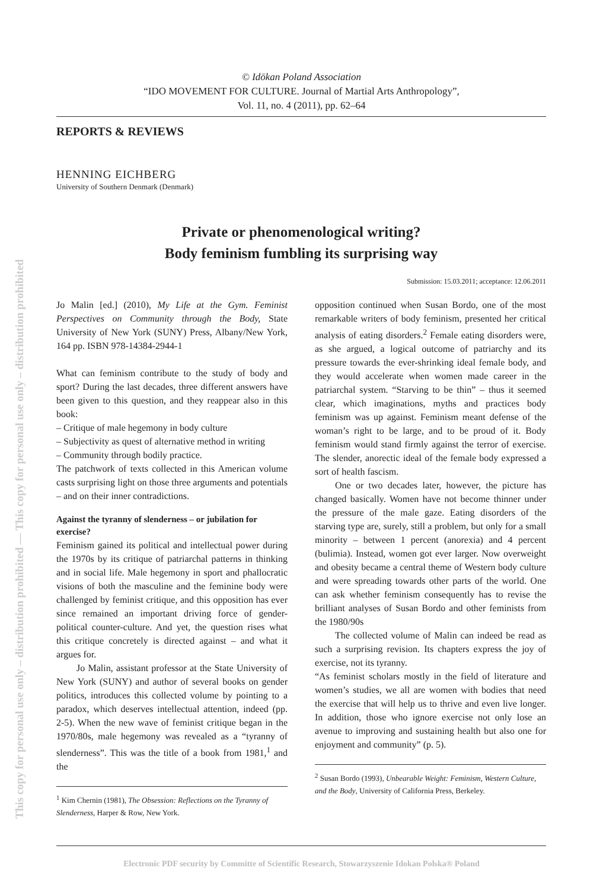This copy for personal use only – distribution prohibited — This copy for personal use only – distribution prohibited
© Idōkan Poland Association
“IDO MOVEMENT FOR CULTURE. Journal of Martial Arts Anthropology”,
Vol. 11, no. 4 (2011), pp. 62–64
REPORTS & REVIEWS
HENNING EICHBERG
University of Southern Denmark (Denmark)
Private or phenomenological writing?
Body feminism fumbling its surprising way
Submission: 15.03.2011; acceptance: 12.06.2011
Jo Malin [ed.] (2010), My Life at the Gym. Feminist Perspectives on Community through the Body, State University of New York (SUNY) Press, Albany/New York, 164 pp. ISBN 978-14384-2944-1
What can feminism contribute to the study of body and sport? During the last decades, three different answers have been given to this question, and they reappear also in this book:
– Critique of male hegemony in body culture
– Subjectivity as quest of alternative method in writing
– Community through bodily practice.
The patchwork of texts collected in this American volume casts surprising light on those three arguments and potentials – and on their inner contradictions.
Against the tyranny of slenderness – or jubilation for exercise?
Feminism gained its political and intellectual power during the 1970s by its critique of patriarchal patterns in thinking and in social life. Male hegemony in sport and phallocratic visions of both the masculine and the feminine body were challenged by feminist critique, and this opposition has ever since remained an important driving force of gender-political counter-culture. And yet, the question rises what this critique concretely is directed against – and what it argues for.
Jo Malin, assistant professor at the State University of New York (SUNY) and author of several books on gender politics, introduces this collected volume by pointing to a paradox, which deserves intellectual attention, indeed (pp. 2-5). When the new wave of feminist critique began in the 1970/80s, male hegemony was revealed as a “tyranny of slenderness”. This was the title of a book from 1981,<sup>1</sup> and the
<sup>1</sup> Kim Chernin (1981), The Obsession: Reflections on the Tyranny of Slenderness, Harper & Row, New York.
opposition continued when Susan Bordo, one of the most remarkable writers of body feminism, presented her critical analysis of eating disorders.<sup>2</sup> Female eating disorders were, as she argued, a logical outcome of patriarchy and its pressure towards the ever-shrinking ideal female body, and they would accelerate when women made career in the patriarchal system. “Starving to be thin” – thus it seemed clear, which imaginations, myths and practices body feminism was up against. Feminism meant defense of the woman’s right to be large, and to be proud of it. Body feminism would stand firmly against the terror of exercise. The slender, anorectic ideal of the female body expressed a sort of health fascism.
One or two decades later, however, the picture has changed basically. Women have not become thinner under the pressure of the male gaze. Eating disorders of the starving type are, surely, still a problem, but only for a small minority – between 1 percent (anorexia) and 4 percent (bulimia). Instead, women got ever larger. Now overweight and obesity became a central theme of Western body culture and were spreading towards other parts of the world. One can ask whether feminism consequently has to revise the brilliant analyses of Susan Bordo and other feminists from the 1980/90s
The collected volume of Malin can indeed be read as such a surprising revision. Its chapters express the joy of exercise, not its tyranny.
“As feminist scholars mostly in the field of literature and women’s studies, we all are women with bodies that need the exercise that will help us to thrive and even live longer. In addition, those who ignore exercise not only lose an avenue to improving and sustaining health but also one for enjoyment and community” (p. 5).
<sup>2</sup> Susan Bordo (1993), Unbearable Weight: Feminism, Western Culture, and the Body, University of California Press, Berkeley.
Electronic PDF security by Committe of Scientific Research, Stowarzyszenie Idokan Polska® Poland